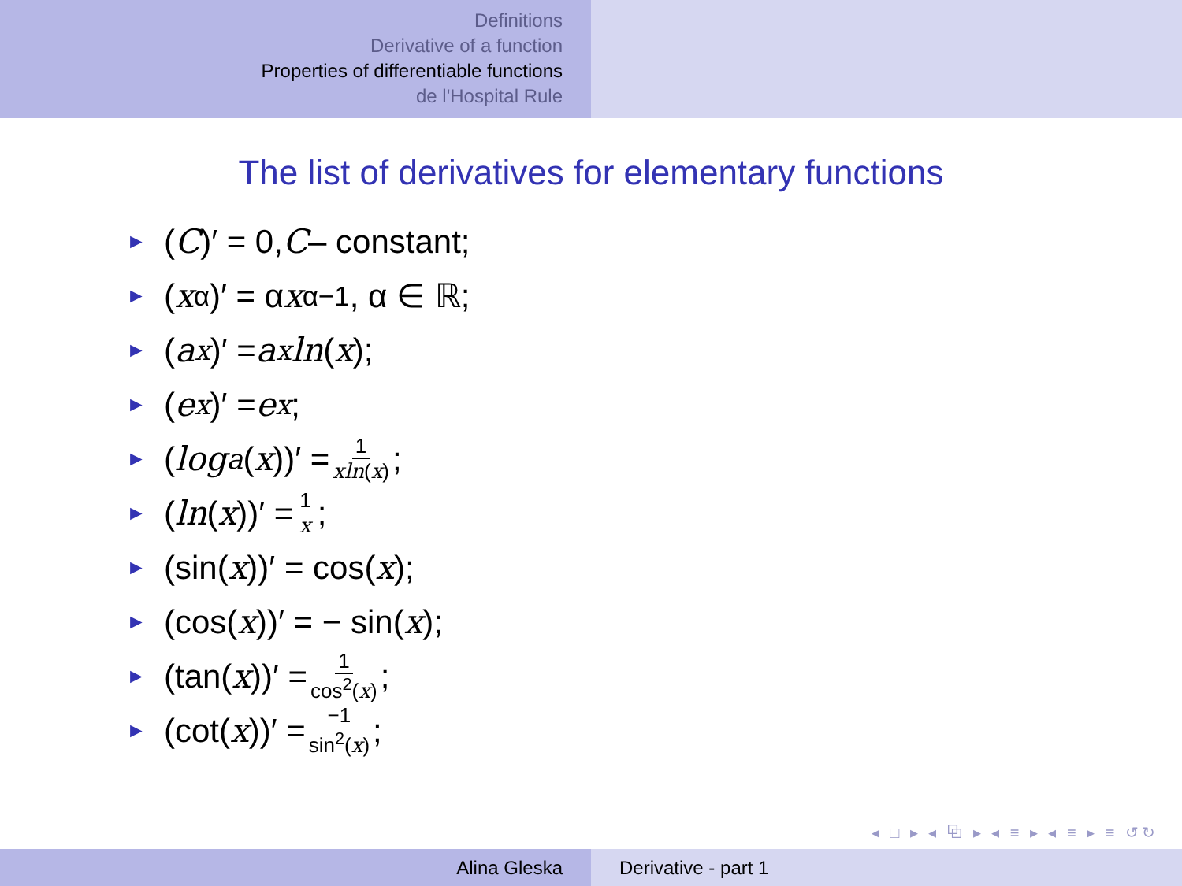Definitions
Derivative of a function
Properties of differentiable functions
de l'Hospital Rule
The list of derivatives for elementary functions
► (C)′ = 0, C – constant;
► (x<sup>α</sup>)′ = α x<sup>α−1</sup>, α ∈ ℝ;
► (a<sup>x</sup>)′ = a<sup>x</sup> ln (x);
► (e<sup>x</sup>)′ = e<sup>x</sup>;
► (log<sub>a</sub> (x))′ = 1 xln(x);
► (ln (x))′ = 1 x;
► (sin(x))′ = cos(x);
► (cos(x))′ = − sin(x);
► (tan(x))′ = 1 cos<sup>2</sup>(x);
► (cot(x))′ = −1 sin<sup>2</sup>(x);
◂ □ ▸ ◂ ⧉ ▸ ◂ ≡ ▸ ◂ ≡ ▸ ≡ ↺↻
Alina Gleska Derivative - part 1